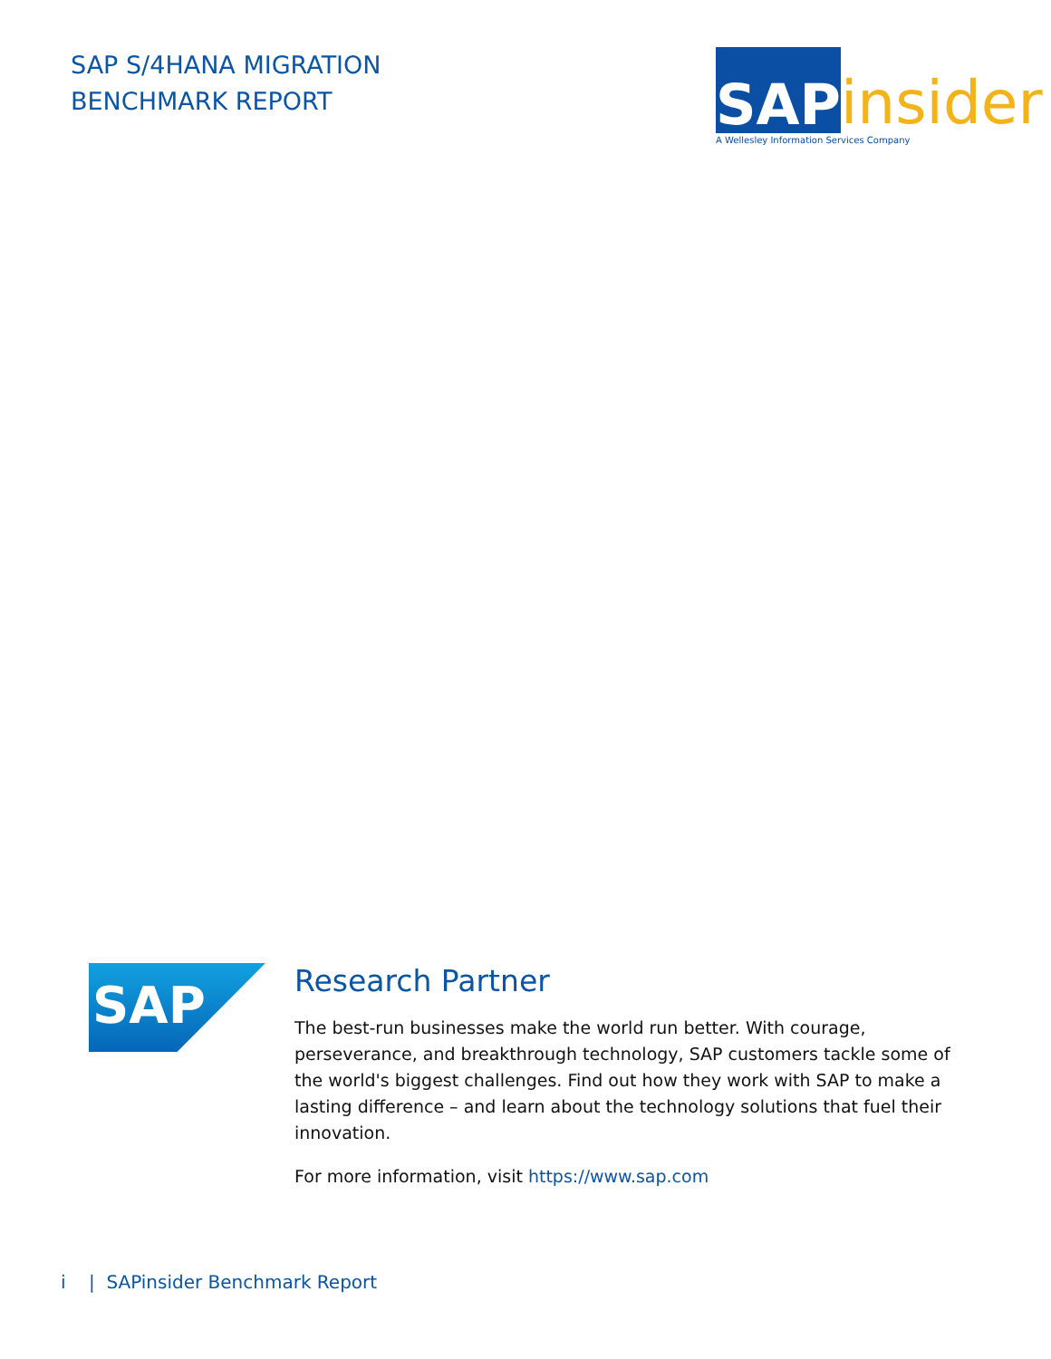SAP S/4HANA MIGRATION
BENCHMARK REPORT
SAP
insider
A Wellesley Information Services Company
SAP
Research Partner
The best-run businesses make the world run better. With courage, perseverance, and breakthrough technology, SAP customers tackle some of the world's biggest challenges. Find out how they work with SAP to make a lasting difference – and learn about the technology solutions that fuel their innovation.
For more information, visit https://www.sap.com
i | SAPinsider Benchmark Report